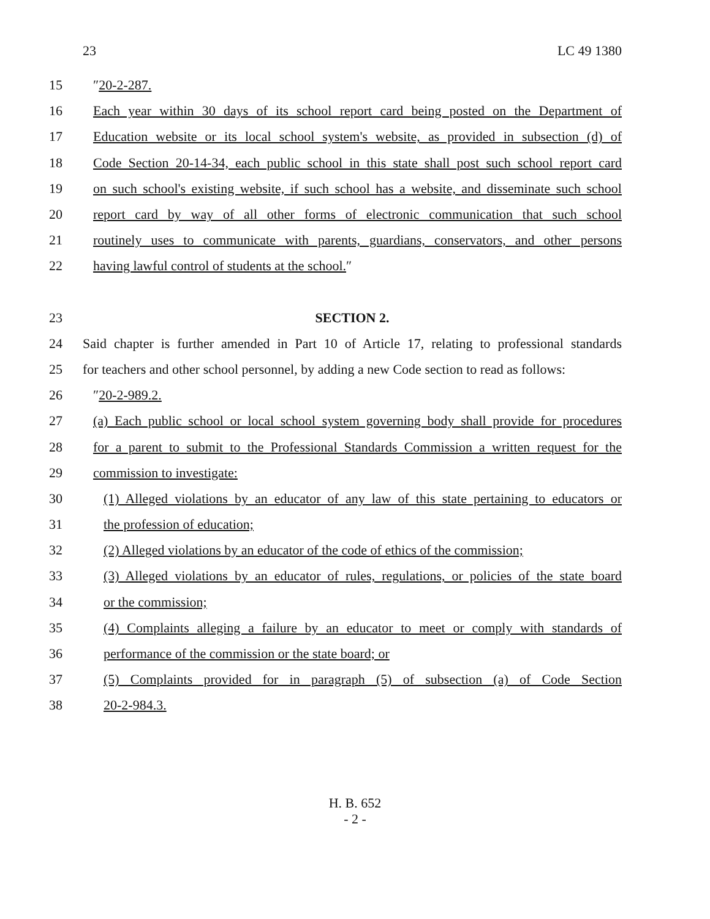23 LC 49 1380
15 ″20-2-287.
16 Each year within 30 days of its school report card being posted on the Department of
17 Education website or its local school system's website, as provided in subsection (d) of
18 Code Section 20-14-34, each public school in this state shall post such school report card
19 on such school's existing website, if such school has a website, and disseminate such school
20 report card by way of all other forms of electronic communication that such school
21 routinely uses to communicate with parents, guardians, conservators, and other persons
22 having lawful control of students at the school.″
23 SECTION 2.
24 Said chapter is further amended in Part 10 of Article 17, relating to professional standards
25 for teachers and other school personnel, by adding a new Code section to read as follows:
26 ″20-2-989.2.
27 (a) Each public school or local school system governing body shall provide for procedures
28 for a parent to submit to the Professional Standards Commission a written request for the
29 commission to investigate:
30 (1) Alleged violations by an educator of any law of this state pertaining to educators or
31 the profession of education;
32 (2) Alleged violations by an educator of the code of ethics of the commission;
33 (3) Alleged violations by an educator of rules, regulations, or policies of the state board
34 or the commission;
35 (4) Complaints alleging a failure by an educator to meet or comply with standards of
36 performance of the commission or the state board; or
37 (5) Complaints provided for in paragraph (5) of subsection (a) of Code Section
38 20-2-984.3.
H. B. 652
- 2 -